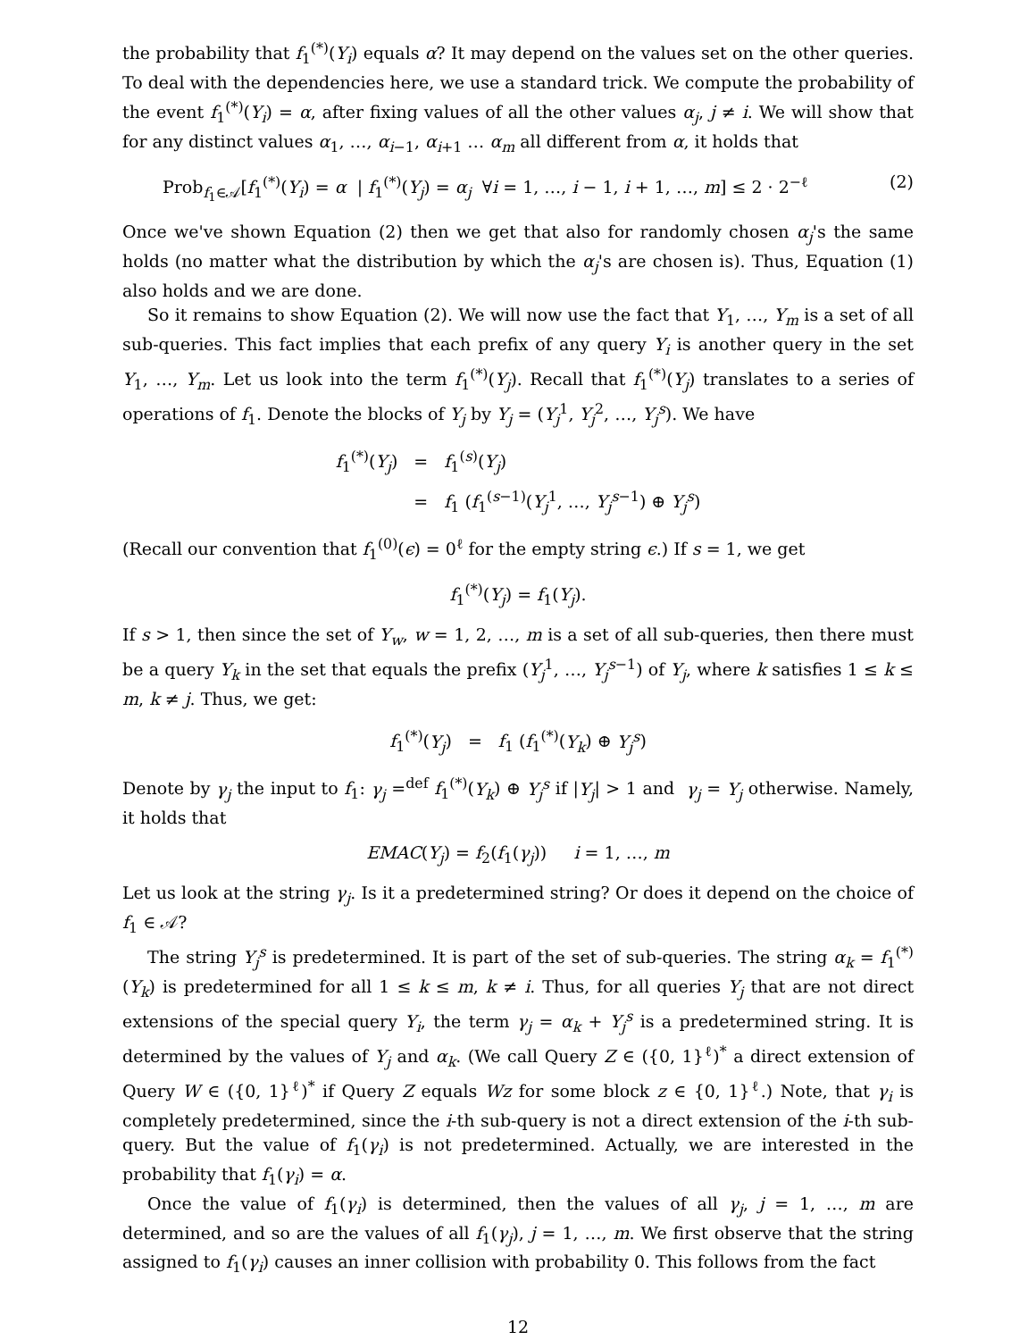the probability that f<sub>1</sub><sup>(*)</sup>(Y<sub>i</sub>) equals α? It may depend on the values set on the other queries. To deal with the dependencies here, we use a standard trick. We compute the probability of the event f<sub>1</sub><sup>(*)</sup>(Y<sub>i</sub>) = α, after fixing values of all the other values α<sub>j</sub>, j ≠ i. We will show that for any distinct values α<sub>1</sub>, …, α<sub>i−1</sub>, α<sub>i+1</sub> … α<sub>m</sub> all different from α, it holds that
Prob<sub>f<sub>1</sub>∈𝒜</sub>[f<sub>1</sub><sup>(*)</sup>(Y<sub>i</sub>) = α | f<sub>1</sub><sup>(*)</sup>(Y<sub>j</sub>) = α<sub>j</sub> ∀i = 1, …, i − 1, i + 1, …, m] ≤ 2 · 2<sup>−ℓ</sup> (2)
Once we've shown Equation (2) then we get that also for randomly chosen α<sub>j</sub>'s the same holds (no matter what the distribution by which the α<sub>j</sub>'s are chosen is). Thus, Equation (1) also holds and we are done.
So it remains to show Equation (2). We will now use the fact that Y<sub>1</sub>, …, Y<sub>m</sub> is a set of all sub-queries. This fact implies that each prefix of any query Y<sub>i</sub> is another query in the set Y<sub>1</sub>, …, Y<sub>m</sub>. Let us look into the term f<sub>1</sub><sup>(*)</sup>(Y<sub>j</sub>). Recall that f<sub>1</sub><sup>(*)</sup>(Y<sub>j</sub>) translates to a series of operations of f<sub>1</sub>. Denote the blocks of Y<sub>j</sub> by Y<sub>j</sub> = (Y<sub>j</sub><sup>1</sup>, Y<sub>j</sub><sup>2</sup>, …, Y<sub>j</sub><sup>s</sup>). We have
| f<sub>1</sub><sup>(*)</sup>( Y<sub>j</sub> ) | = | f<sub>1</sub><sup>(s)</sup>( Y<sub>j</sub> ) |
| | = | f<sub>1</sub> ( f<sub>1</sub><sup>(s−1)</sup>( Y<sub>j</sub><sup>1</sup>, …, Y<sub>j</sub><sup>s−1</sup>) ⊕ Y<sub>j</sub><sup>s</sup> ) |
(Recall our convention that f<sub>1</sub><sup>(0)</sup>(ϵ) = 0<sup>ℓ</sup> for the empty string ϵ.) If s = 1, we get
f<sub>1</sub><sup>(*)</sup>(Y<sub>j</sub>) = f<sub>1</sub>(Y<sub>j</sub>).
If s > 1, then since the set of Y<sub>w</sub>, w = 1, 2, …, m is a set of all sub-queries, then there must be a query Y<sub>k</sub> in the set that equals the prefix (Y<sub>j</sub><sup>1</sup>, …, Y<sub>j</sub><sup>s−1</sup>) of Y<sub>j</sub>, where k satisfies 1 ≤ k ≤ m, k ≠ j. Thus, we get:
| f<sub>1</sub><sup>(*)</sup>( Y<sub>j</sub> ) | = | f<sub>1</sub> ( f<sub>1</sub><sup>(*)</sup>( Y<sub>k</sub> ) ⊕ Y<sub>j</sub><sup>s</sup> ) |
Denote by γ<sub>j</sub> the input to f<sub>1</sub>: γ<sub>j</sub> =<sup>def</sup> f<sub>1</sub><sup>(*)</sup>(Y<sub>k</sub>) ⊕ Y<sub>j</sub><sup>s</sup> if |Y<sub>j</sub>| > 1 and γ<sub>j</sub> = Y<sub>j</sub> otherwise. Namely, it holds that
EMAC(Y<sub>j</sub>) = f<sub>2</sub>(f<sub>1</sub>(γ<sub>j</sub>)) i = 1, …, m
Let us look at the string γ<sub>j</sub>. Is it a predetermined string? Or does it depend on the choice of f<sub>1</sub> ∈ 𝒜?
The string Y<sub>j</sub><sup>s</sup> is predetermined. It is part of the set of sub-queries. The string α<sub>k</sub> = f<sub>1</sub><sup>(*)</sup>(Y<sub>k</sub>) is predetermined for all 1 ≤ k ≤ m, k ≠ i. Thus, for all queries Y<sub>j</sub> that are not direct extensions of the special query Y<sub>i</sub>, the term γ<sub>j</sub> = α<sub>k</sub> + Y<sub>j</sub><sup>s</sup> is a predetermined string. It is determined by the values of Y<sub>j</sub> and α<sub>k</sub>. (We call Query Z ∈ ({0, 1}<sup>ℓ</sup>)<sup>*</sup> a direct extension of Query W ∈ ({0, 1}<sup>ℓ</sup>)<sup>*</sup> if Query Z equals Wz for some block z ∈ {0, 1}<sup>ℓ</sup>.) Note, that γ<sub>i</sub> is completely predetermined, since the i-th sub-query is not a direct extension of the i-th sub-query. But the value of f<sub>1</sub>(γ<sub>i</sub>) is not predetermined. Actually, we are interested in the probability that f<sub>1</sub>(γ<sub>i</sub>) = α.
Once the value of f<sub>1</sub>(γ<sub>i</sub>) is determined, then the values of all γ<sub>j</sub>, j = 1, …, m are determined, and so are the values of all f<sub>1</sub>(γ<sub>j</sub>), j = 1, …, m. We first observe that the string assigned to f<sub>1</sub>(γ<sub>i</sub>) causes an inner collision with probability 0. This follows from the fact
12